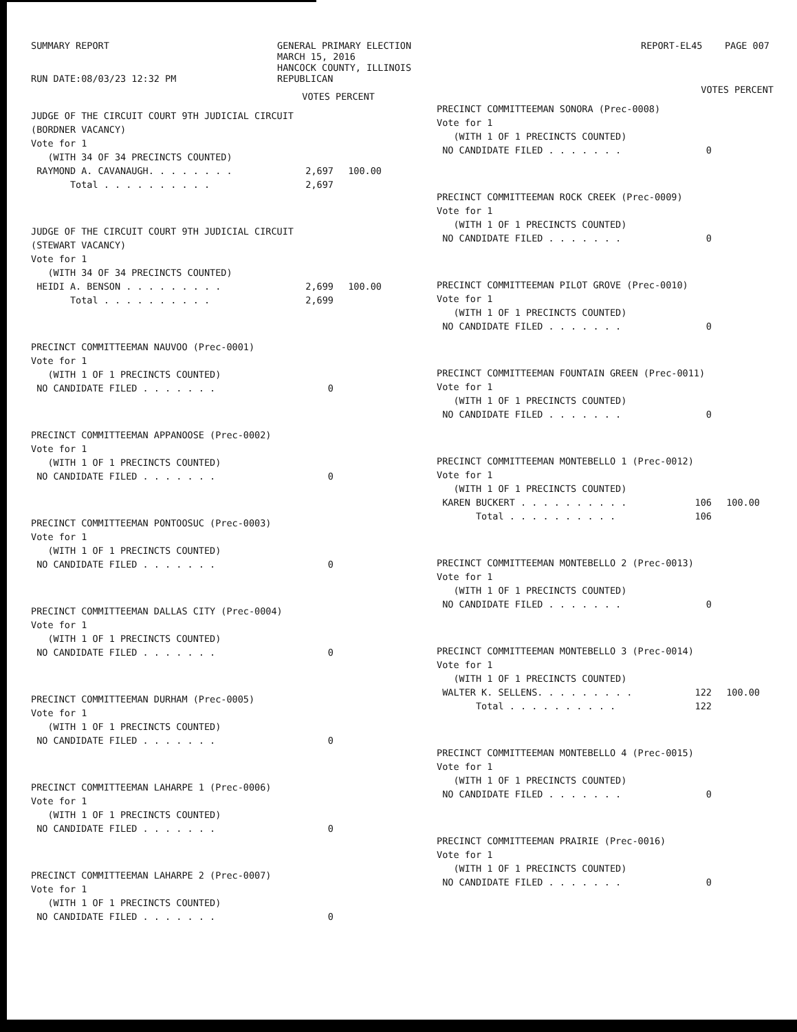SUMMARY REPORT
RUN DATE:08/03/23 12:32 PM
GENERAL PRIMARY ELECTION
MARCH 15, 2016
HANCOCK COUNTY, ILLINOIS
REPUBLICAN
REPORT-EL45 PAGE 007
VOTES PERCENT
JUDGE OF THE CIRCUIT COURT 9TH JUDICIAL CIRCUIT
(BORDNER VACANCY)
Vote for 1
(WITH 34 OF 34 PRECINCTS COUNTED)
| RAYMOND A. CAVANAUGH. . . . . . . . | 2,697 | 100.00 |
| Total . . . . . . . . . . | 2,697 | |
JUDGE OF THE CIRCUIT COURT 9TH JUDICIAL CIRCUIT
(STEWART VACANCY)
Vote for 1
(WITH 34 OF 34 PRECINCTS COUNTED)
| HEIDI A. BENSON . . . . . . . . . | 2,699 | 100.00 |
| Total . . . . . . . . . . | 2,699 | |
PRECINCT COMMITTEEMAN NAUVOO (Prec-0001)
Vote for 1
(WITH 1 OF 1 PRECINCTS COUNTED)
| NO CANDIDATE FILED . . . . . . . | 0 |
PRECINCT COMMITTEEMAN APPANOOSE (Prec-0002)
Vote for 1
(WITH 1 OF 1 PRECINCTS COUNTED)
| NO CANDIDATE FILED . . . . . . . | 0 |
PRECINCT COMMITTEEMAN PONTOOSUC (Prec-0003)
Vote for 1
(WITH 1 OF 1 PRECINCTS COUNTED)
| NO CANDIDATE FILED . . . . . . . | 0 |
PRECINCT COMMITTEEMAN DALLAS CITY (Prec-0004)
Vote for 1
(WITH 1 OF 1 PRECINCTS COUNTED)
| NO CANDIDATE FILED . . . . . . . | 0 |
PRECINCT COMMITTEEMAN DURHAM (Prec-0005)
Vote for 1
(WITH 1 OF 1 PRECINCTS COUNTED)
| NO CANDIDATE FILED . . . . . . . | 0 |
PRECINCT COMMITTEEMAN LAHARPE 1 (Prec-0006)
Vote for 1
(WITH 1 OF 1 PRECINCTS COUNTED)
| NO CANDIDATE FILED . . . . . . . | 0 |
PRECINCT COMMITTEEMAN LAHARPE 2 (Prec-0007)
Vote for 1
(WITH 1 OF 1 PRECINCTS COUNTED)
| NO CANDIDATE FILED . . . . . . . | 0 |
VOTES PERCENT
PRECINCT COMMITTEEMAN SONORA (Prec-0008)
Vote for 1
(WITH 1 OF 1 PRECINCTS COUNTED)
| NO CANDIDATE FILED . . . . . . . | 0 |
PRECINCT COMMITTEEMAN ROCK CREEK (Prec-0009)
Vote for 1
(WITH 1 OF 1 PRECINCTS COUNTED)
| NO CANDIDATE FILED . . . . . . . | 0 |
PRECINCT COMMITTEEMAN PILOT GROVE (Prec-0010)
Vote for 1
(WITH 1 OF 1 PRECINCTS COUNTED)
| NO CANDIDATE FILED . . . . . . . | 0 |
PRECINCT COMMITTEEMAN FOUNTAIN GREEN (Prec-0011)
Vote for 1
(WITH 1 OF 1 PRECINCTS COUNTED)
| NO CANDIDATE FILED . . . . . . . | 0 |
PRECINCT COMMITTEEMAN MONTEBELLO 1 (Prec-0012)
Vote for 1
(WITH 1 OF 1 PRECINCTS COUNTED)
| KAREN BUCKERT . . . . . . . . . . | 106 | 100.00 |
| Total . . . . . . . . . . | 106 | |
PRECINCT COMMITTEEMAN MONTEBELLO 2 (Prec-0013)
Vote for 1
(WITH 1 OF 1 PRECINCTS COUNTED)
| NO CANDIDATE FILED . . . . . . . | 0 |
PRECINCT COMMITTEEMAN MONTEBELLO 3 (Prec-0014)
Vote for 1
(WITH 1 OF 1 PRECINCTS COUNTED)
| WALTER K. SELLENS. . . . . . . . . | 122 | 100.00 |
| Total . . . . . . . . . . | 122 | |
PRECINCT COMMITTEEMAN MONTEBELLO 4 (Prec-0015)
Vote for 1
(WITH 1 OF 1 PRECINCTS COUNTED)
| NO CANDIDATE FILED . . . . . . . | 0 |
PRECINCT COMMITTEEMAN PRAIRIE (Prec-0016)
Vote for 1
(WITH 1 OF 1 PRECINCTS COUNTED)
| NO CANDIDATE FILED . . . . . . . | 0 |